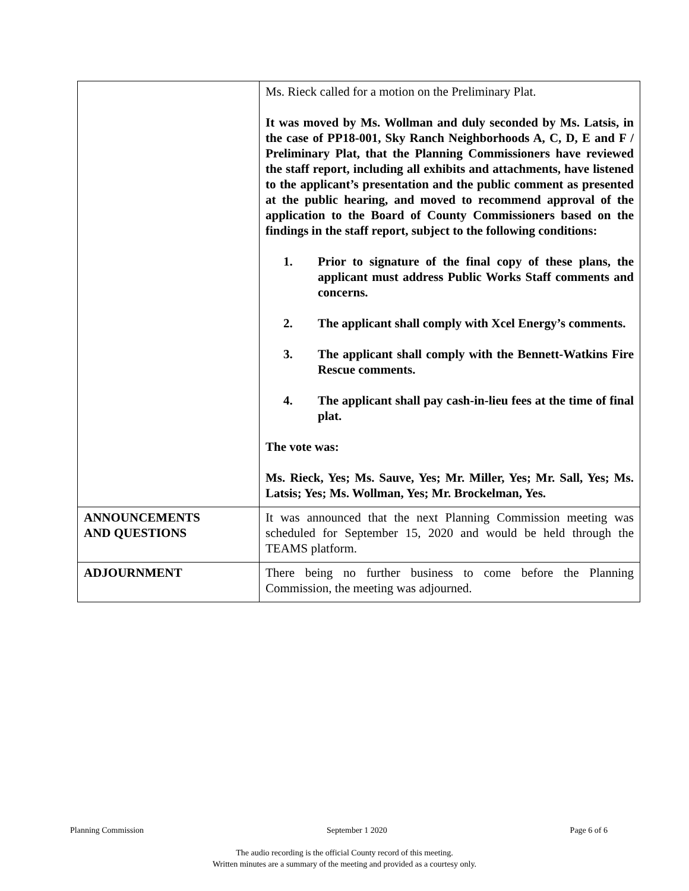| | Ms. Rieck called for a motion on the Preliminary Plat. It was moved by Ms. Wollman and duly seconded by Ms. Latsis, in the case of PP18-001, Sky Ranch Neighborhoods A, C, D, E and F / Preliminary Plat, that the Planning Commissioners have reviewed the staff report, including all exhibits and attachments, have listened to the applicant’s presentation and the public comment as presented at the public hearing, and moved to recommend approval of the application to the Board of County Commissioners based on the findings in the staff report, subject to the following conditions: 1. Prior to signature of the final copy of these plans, the applicant must address Public Works Staff comments and concerns. 2. The applicant shall comply with Xcel Energy’s comments. 3. The applicant shall comply with the Bennett-Watkins Fire Rescue comments. 4. The applicant shall pay cash-in-lieu fees at the time of final plat. The vote was: Ms. Rieck, Yes; Ms. Sauve, Yes; Mr. Miller, Yes; Mr. Sall, Yes; Ms. Latsis; Yes; Ms. Wollman, Yes; Mr. Brockelman, Yes. |
| ANNOUNCEMENTS AND QUESTIONS | It was announced that the next Planning Commission meeting was scheduled for September 15, 2020 and would be held through the TEAMS platform. |
| ADJOURNMENT | There being no further business to come before the Planning Commission, the meeting was adjourned. |
Planning Commission September 1 2020 Page 6 of 6
The audio recording is the official County record of this meeting.
Written minutes are a summary of the meeting and provided as a courtesy only.